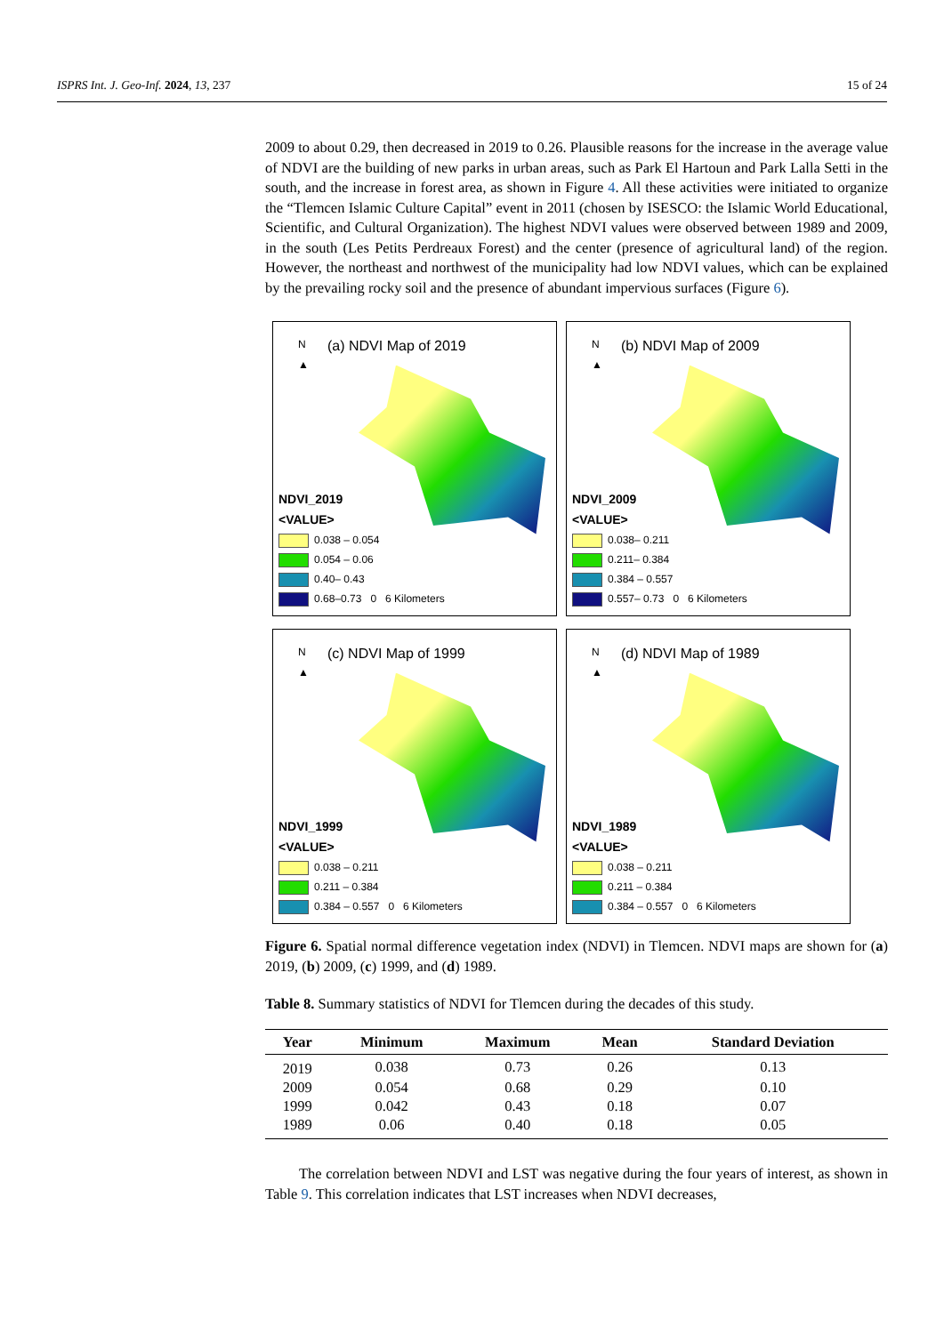ISPRS Int. J. Geo-Inf. 2024, 13, 237 15 of 24
2009 to about 0.29, then decreased in 2019 to 0.26. Plausible reasons for the increase in the average value of NDVI are the building of new parks in urban areas, such as Park El Hartoun and Park Lalla Setti in the south, and the increase in forest area, as shown in Figure 4. All these activities were initiated to organize the “Tlemcen Islamic Culture Capital” event in 2011 (chosen by ISESCO: the Islamic World Educational, Scientific, and Cultural Organization). The highest NDVI values were observed between 1989 and 2009, in the south (Les Petits Perdreaux Forest) and the center (presence of agricultural land) of the region. However, the northeast and northwest of the municipality had low NDVI values, which can be explained by the prevailing rocky soil and the presence of abundant impervious surfaces (Figure 6).
N
▲
(a) NDVI Map of 2019
NDVI_2019
<VALUE>
0.038 – 0.054
0.054 – 0.06
0.40– 0.43
0.68–0.73 0 6 Kilometers
N
▲
(b) NDVI Map of 2009
NDVI_2009
<VALUE>
0.038– 0.211
0.211– 0.384
0.384 – 0.557
0.557– 0.73 0 6 Kilometers
N
▲
(c) NDVI Map of 1999
NDVI_1999
<VALUE>
0.038 – 0.211
0.211 – 0.384
0.384 – 0.557 0 6 Kilometers
N
▲
(d) NDVI Map of 1989
NDVI_1989
<VALUE>
0.038 – 0.211
0.211 – 0.384
0.384 – 0.557 0 6 Kilometers
Figure 6. Spatial normal difference vegetation index (NDVI) in Tlemcen. NDVI maps are shown for (a) 2019, (b) 2009, (c) 1999, and (d) 1989.
Table 8. Summary statistics of NDVI for Tlemcen during the decades of this study.
| Year | Minimum | Maximum | Mean | Standard Deviation |
| --- | --- | --- | --- | --- |
| 2019 | 0.038 | 0.73 | 0.26 | 0.13 |
| 2009 | 0.054 | 0.68 | 0.29 | 0.10 |
| 1999 | 0.042 | 0.43 | 0.18 | 0.07 |
| 1989 | 0.06 | 0.40 | 0.18 | 0.05 |
The correlation between NDVI and LST was negative during the four years of interest, as shown in Table 9. This correlation indicates that LST increases when NDVI decreases,